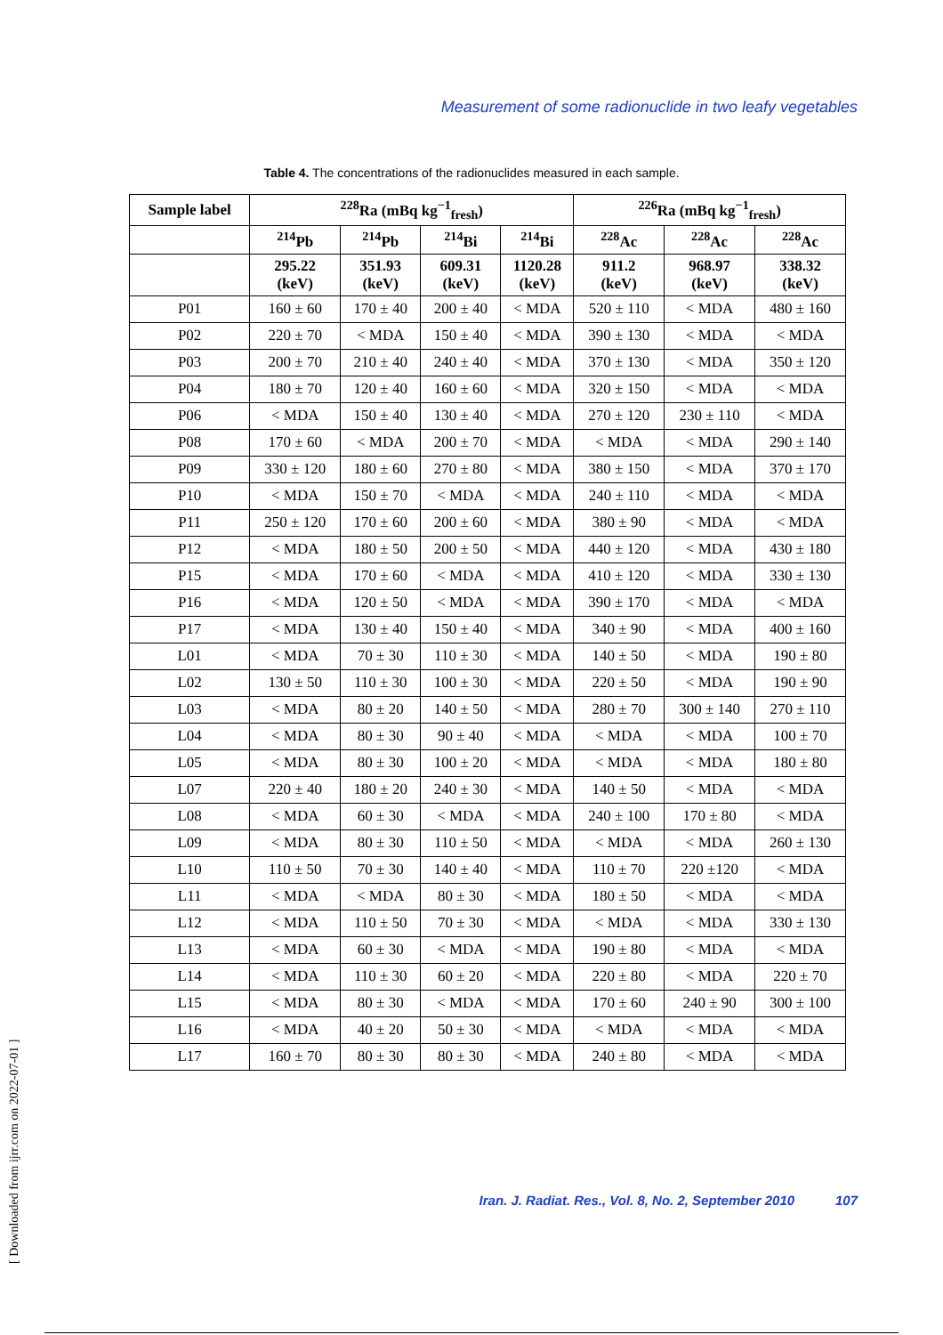Measurement of some radionuclide in two leafy vegetables
Table 4. The concentrations of the radionuclides measured in each sample.
| Sample label | <sup>228</sup>Ra (mBq kg<sup>−1</sup><sub>fresh</sub>) | | | | <sup>226</sup>Ra (mBq kg<sup>−1</sup><sub>fresh</sub>) | | |
| --- | --- | --- | --- | --- | --- | --- | --- |
| | <sup>214</sup>Pb | <sup>214</sup>Pb | <sup>214</sup>Bi | <sup>214</sup>Bi | <sup>228</sup>Ac | <sup>228</sup>Ac | <sup>228</sup>Ac |
| | 295.22 (keV) | 351.93 (keV) | 609.31 (keV) | 1120.28 (keV) | 911.2 (keV) | 968.97 (keV) | 338.32 (keV) |
| P01 | 160 ± 60 | 170 ± 40 | 200 ± 40 | < MDA | 520 ± 110 | < MDA | 480 ± 160 |
| P02 | 220 ± 70 | < MDA | 150 ± 40 | < MDA | 390 ± 130 | < MDA | < MDA |
| P03 | 200 ± 70 | 210 ± 40 | 240 ± 40 | < MDA | 370 ± 130 | < MDA | 350 ± 120 |
| P04 | 180 ± 70 | 120 ± 40 | 160 ± 60 | < MDA | 320 ± 150 | < MDA | < MDA |
| P06 | < MDA | 150 ± 40 | 130 ± 40 | < MDA | 270 ± 120 | 230 ± 110 | < MDA |
| P08 | 170 ± 60 | < MDA | 200 ± 70 | < MDA | < MDA | < MDA | 290 ± 140 |
| P09 | 330 ± 120 | 180 ± 60 | 270 ± 80 | < MDA | 380 ± 150 | < MDA | 370 ± 170 |
| P10 | < MDA | 150 ± 70 | < MDA | < MDA | 240 ± 110 | < MDA | < MDA |
| P11 | 250 ± 120 | 170 ± 60 | 200 ± 60 | < MDA | 380 ± 90 | < MDA | < MDA |
| P12 | < MDA | 180 ± 50 | 200 ± 50 | < MDA | 440 ± 120 | < MDA | 430 ± 180 |
| P15 | < MDA | 170 ± 60 | < MDA | < MDA | 410 ± 120 | < MDA | 330 ± 130 |
| P16 | < MDA | 120 ± 50 | < MDA | < MDA | 390 ± 170 | < MDA | < MDA |
| P17 | < MDA | 130 ± 40 | 150 ± 40 | < MDA | 340 ± 90 | < MDA | 400 ± 160 |
| L01 | < MDA | 70 ± 30 | 110 ± 30 | < MDA | 140 ± 50 | < MDA | 190 ± 80 |
| L02 | 130 ± 50 | 110 ± 30 | 100 ± 30 | < MDA | 220 ± 50 | < MDA | 190 ± 90 |
| L03 | < MDA | 80 ± 20 | 140 ± 50 | < MDA | 280 ± 70 | 300 ± 140 | 270 ± 110 |
| L04 | < MDA | 80 ± 30 | 90 ± 40 | < MDA | < MDA | < MDA | 100 ± 70 |
| L05 | < MDA | 80 ± 30 | 100 ± 20 | < MDA | < MDA | < MDA | 180 ± 80 |
| L07 | 220 ± 40 | 180 ± 20 | 240 ± 30 | < MDA | 140 ± 50 | < MDA | < MDA |
| L08 | < MDA | 60 ± 30 | < MDA | < MDA | 240 ± 100 | 170 ± 80 | < MDA |
| L09 | < MDA | 80 ± 30 | 110 ± 50 | < MDA | < MDA | < MDA | 260 ± 130 |
| L10 | 110 ± 50 | 70 ± 30 | 140 ± 40 | < MDA | 110 ± 70 | 220 ±120 | < MDA |
| L11 | < MDA | < MDA | 80 ± 30 | < MDA | 180 ± 50 | < MDA | < MDA |
| L12 | < MDA | 110 ± 50 | 70 ± 30 | < MDA | < MDA | < MDA | 330 ± 130 |
| L13 | < MDA | 60 ± 30 | < MDA | < MDA | 190 ± 80 | < MDA | < MDA |
| L14 | < MDA | 110 ± 30 | 60 ± 20 | < MDA | 220 ± 80 | < MDA | 220 ± 70 |
| L15 | < MDA | 80 ± 30 | < MDA | < MDA | 170 ± 60 | 240 ± 90 | 300 ± 100 |
| L16 | < MDA | 40 ± 20 | 50 ± 30 | < MDA | < MDA | < MDA | < MDA |
| L17 | 160 ± 70 | 80 ± 30 | 80 ± 30 | < MDA | 240 ± 80 | < MDA | < MDA |
[ Downloaded from ijrr.com on 2022-07-01 ]
Iran. J. Radiat. Res., Vol. 8, No. 2, September 2010 107